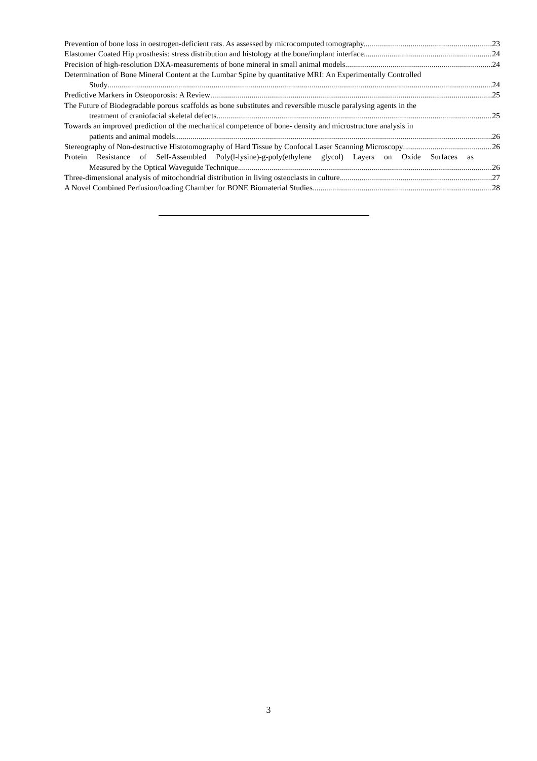Prevention of bone loss in oestrogen-deficient rats. As assessed by microcomputed tomography. 23
Elastomer Coated Hip prosthesis: stress distribution and histology at the bone/implant interface. 24
Precision of high-resolution DXA-measurements of bone mineral in small animal models 24
Determination of Bone Mineral Content at the Lumbar Spine by quantitative MRI: An Experimentally Controlled
Study 24
Predictive Markers in Osteoporosis: A Review 25
The Future of Biodegradable porous scaffolds as bone substitutes and reversible muscle paralysing agents in the
treatment of craniofacial skeletal defects 25
Towards an improved prediction of the mechanical competence of bone- density and microstructure analysis in
patients and animal models 26
Stereography of Non-destructive Histotomography of Hard Tissue by Confocal Laser Scanning Microscopy 26
Protein Resistance of Self-Assembled Poly(l-lysine)-g-poly(ethylene glycol) Layers on Oxide Surfaces as
Measured by the Optical Waveguide Technique 26
Three-dimensional analysis of mitochondrial distribution in living osteoclasts in culture. 27
A Novel Combined Perfusion/loading Chamber for BONE Biomaterial Studies. 28
3